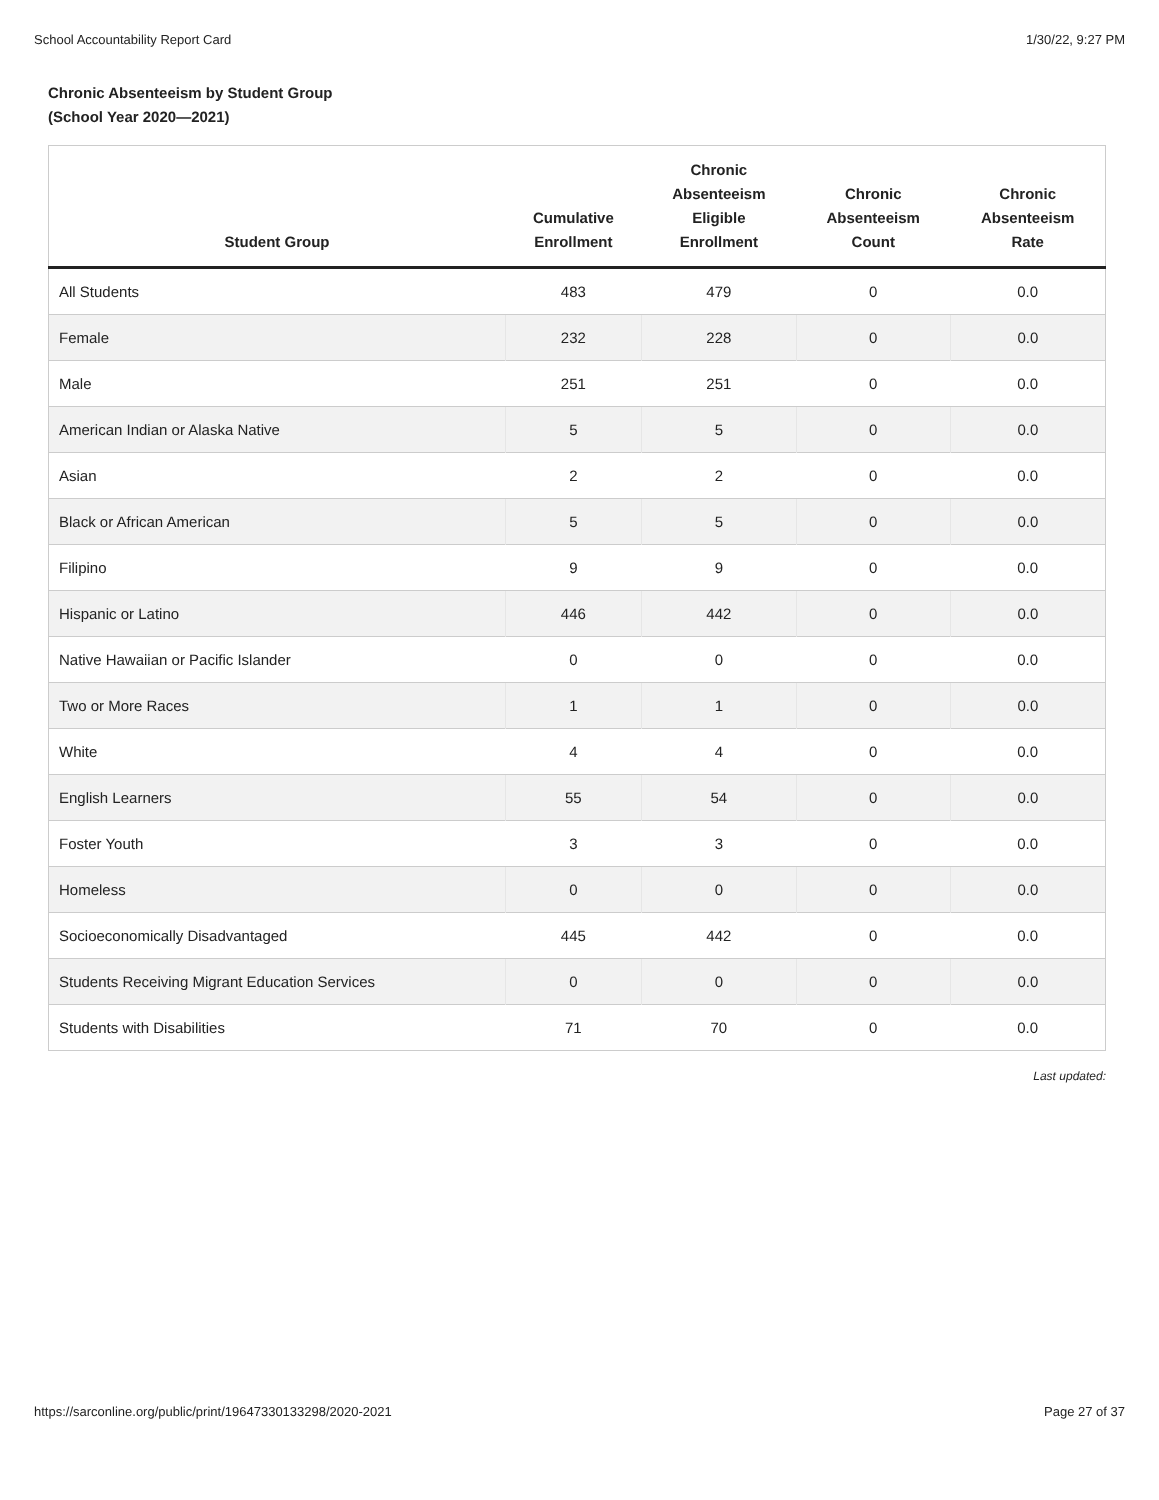School Accountability Report Card 1/30/22, 9:27 PM
Chronic Absenteeism by Student Group
(School Year 2020—2021)
| Student Group | Cumulative Enrollment | Chronic Absenteeism Eligible Enrollment | Chronic Absenteeism Count | Chronic Absenteeism Rate |
| --- | --- | --- | --- | --- |
| All Students | 483 | 479 | 0 | 0.0 |
| Female | 232 | 228 | 0 | 0.0 |
| Male | 251 | 251 | 0 | 0.0 |
| American Indian or Alaska Native | 5 | 5 | 0 | 0.0 |
| Asian | 2 | 2 | 0 | 0.0 |
| Black or African American | 5 | 5 | 0 | 0.0 |
| Filipino | 9 | 9 | 0 | 0.0 |
| Hispanic or Latino | 446 | 442 | 0 | 0.0 |
| Native Hawaiian or Pacific Islander | 0 | 0 | 0 | 0.0 |
| Two or More Races | 1 | 1 | 0 | 0.0 |
| White | 4 | 4 | 0 | 0.0 |
| English Learners | 55 | 54 | 0 | 0.0 |
| Foster Youth | 3 | 3 | 0 | 0.0 |
| Homeless | 0 | 0 | 0 | 0.0 |
| Socioeconomically Disadvantaged | 445 | 442 | 0 | 0.0 |
| Students Receiving Migrant Education Services | 0 | 0 | 0 | 0.0 |
| Students with Disabilities | 71 | 70 | 0 | 0.0 |
Last updated:
https://sarconline.org/public/print/19647330133298/2020-2021 Page 27 of 37